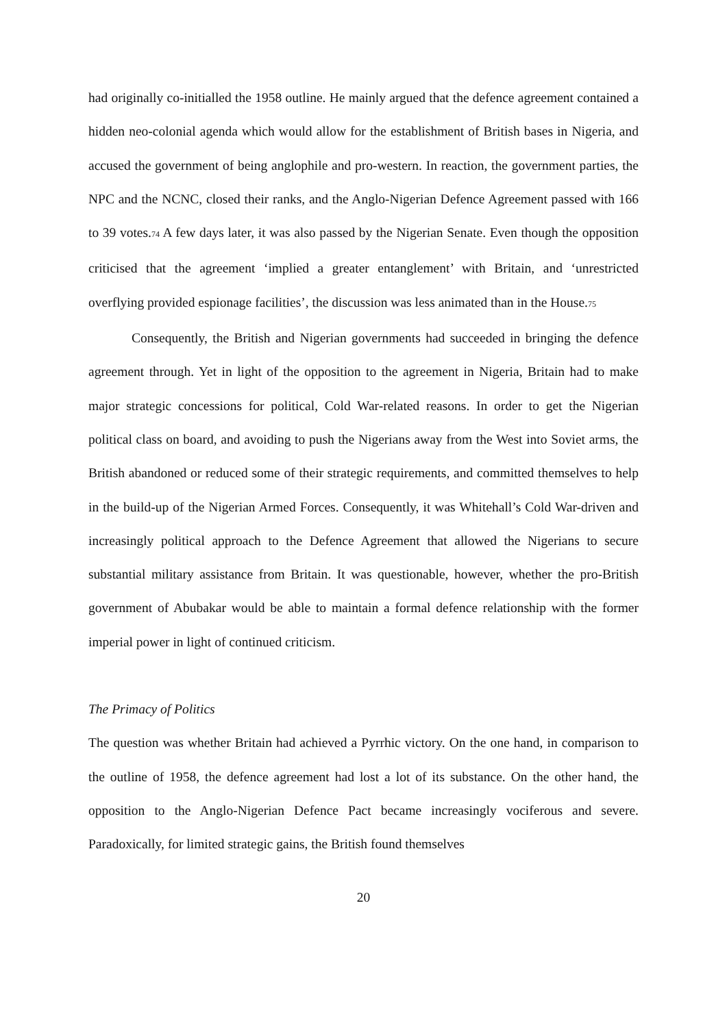had originally co-initialled the 1958 outline. He mainly argued that the defence agreement contained a hidden neo-colonial agenda which would allow for the establishment of British bases in Nigeria, and accused the government of being anglophile and pro-western. In reaction, the government parties, the NPC and the NCNC, closed their ranks, and the Anglo-Nigerian Defence Agreement passed with 166 to 39 votes.74 A few days later, it was also passed by the Nigerian Senate. Even though the opposition criticised that the agreement ‘implied a greater entanglement’ with Britain, and ‘unrestricted overflying provided espionage facilities’, the discussion was less animated than in the House.75
Consequently, the British and Nigerian governments had succeeded in bringing the defence agreement through. Yet in light of the opposition to the agreement in Nigeria, Britain had to make major strategic concessions for political, Cold War-related reasons. In order to get the Nigerian political class on board, and avoiding to push the Nigerians away from the West into Soviet arms, the British abandoned or reduced some of their strategic requirements, and committed themselves to help in the build-up of the Nigerian Armed Forces. Consequently, it was Whitehall’s Cold War-driven and increasingly political approach to the Defence Agreement that allowed the Nigerians to secure substantial military assistance from Britain. It was questionable, however, whether the pro-British government of Abubakar would be able to maintain a formal defence relationship with the former imperial power in light of continued criticism.
The Primacy of Politics
The question was whether Britain had achieved a Pyrrhic victory. On the one hand, in comparison to the outline of 1958, the defence agreement had lost a lot of its substance. On the other hand, the opposition to the Anglo-Nigerian Defence Pact became increasingly vociferous and severe. Paradoxically, for limited strategic gains, the British found themselves
20